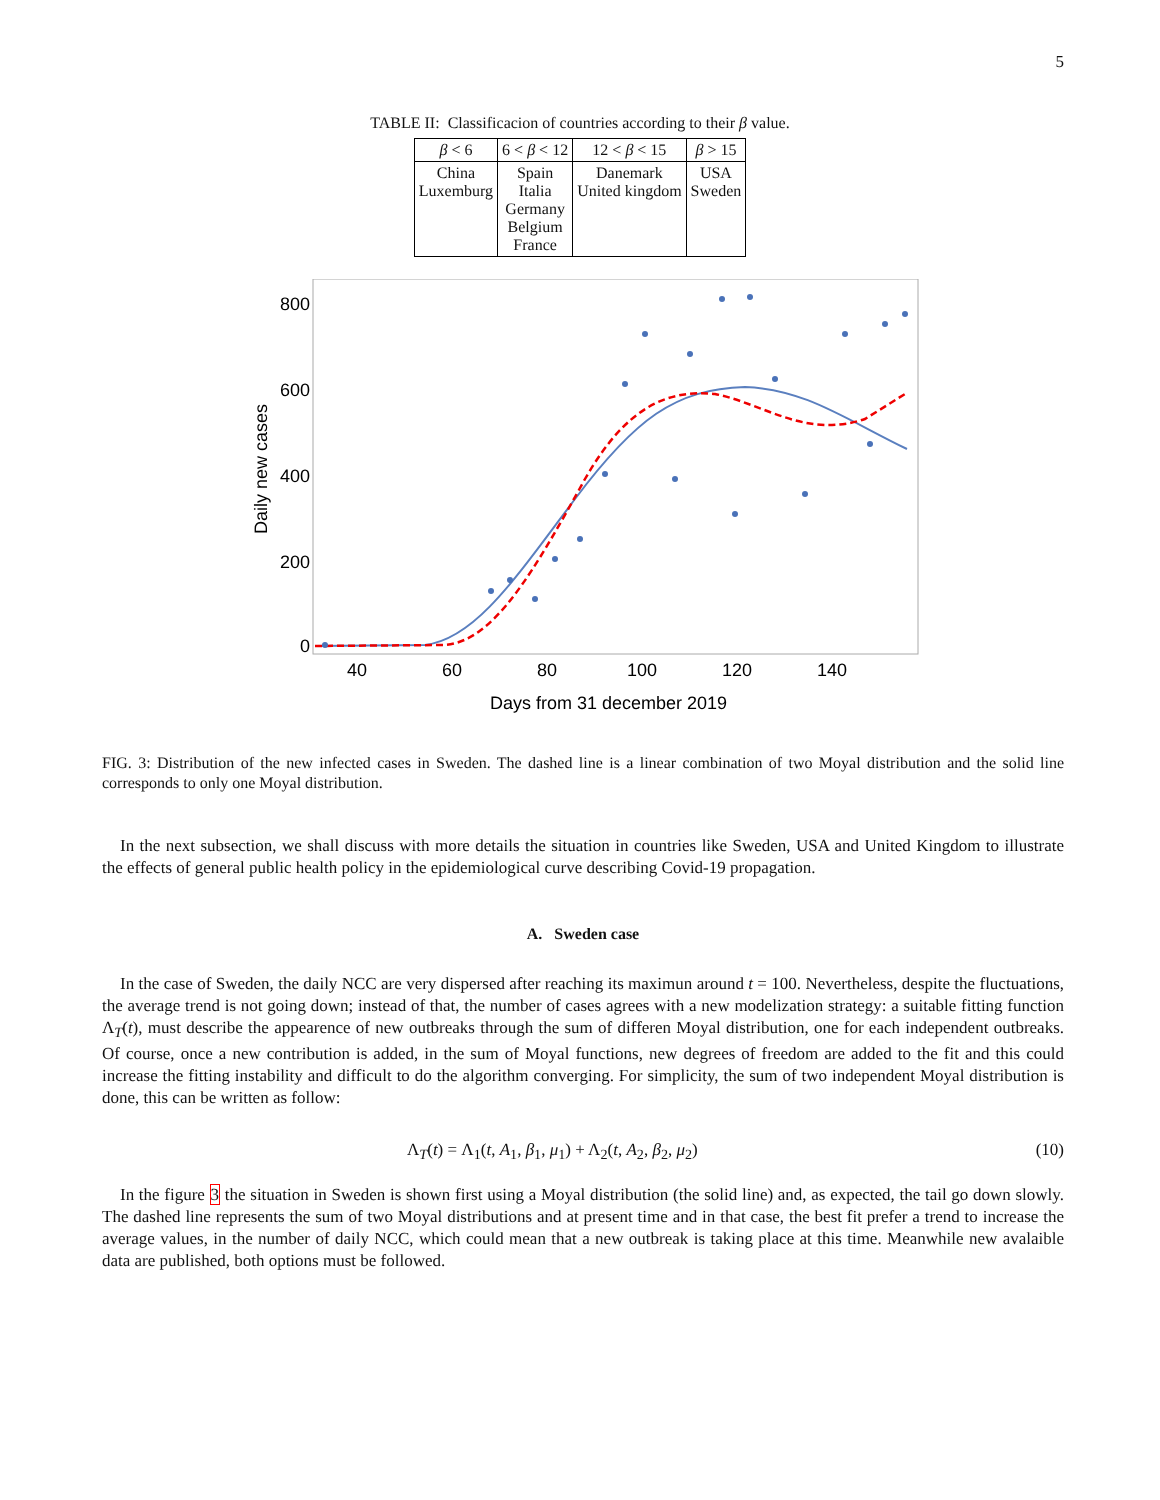5
TABLE II: Classificacion of countries according to their β value.
| β < 6 | 6 < β < 12 | 12 < β < 15 | β > 15 |
| --- | --- | --- | --- |
| China Luxemburg | Spain Italia Germany Belgium France | Danemark United kingdom | USA Sweden |
800
600
400
200
0
40
60
80
100
120
140
Days from 31 december 2019
Daily new cases
FIG. 3: Distribution of the new infected cases in Sweden. The dashed line is a linear combination of two Moyal distribution and the solid line corresponds to only one Moyal distribution.
In the next subsection, we shall discuss with more details the situation in countries like Sweden, USA and United Kingdom to illustrate the effects of general public health policy in the epidemiological curve describing Covid-19 propagation.
A. Sweden case
In the case of Sweden, the daily NCC are very dispersed after reaching its maximun around t = 100. Nevertheless, despite the fluctuations, the average trend is not going down; instead of that, the number of cases agrees with a new modelization strategy: a suitable fitting function Λ<sub>T</sub>(t), must describe the appearence of new outbreaks through the sum of differen Moyal distribution, one for each independent outbreaks. Of course, once a new contribution is added, in the sum of Moyal functions, new degrees of freedom are added to the fit and this could increase the fitting instability and difficult to do the algorithm converging. For simplicity, the sum of two independent Moyal distribution is done, this can be written as follow:
Λ<sub>T</sub>(t) = Λ<sub>1</sub>(t, A<sub>1</sub>, β<sub>1</sub>, μ<sub>1</sub>) + Λ<sub>2</sub>(t, A<sub>2</sub>, β<sub>2</sub>, μ<sub>2</sub>) (10)
In the figure 3 the situation in Sweden is shown first using a Moyal distribution (the solid line) and, as expected, the tail go down slowly. The dashed line represents the sum of two Moyal distributions and at present time and in that case, the best fit prefer a trend to increase the average values, in the number of daily NCC, which could mean that a new outbreak is taking place at this time. Meanwhile new avalaible data are published, both options must be followed.